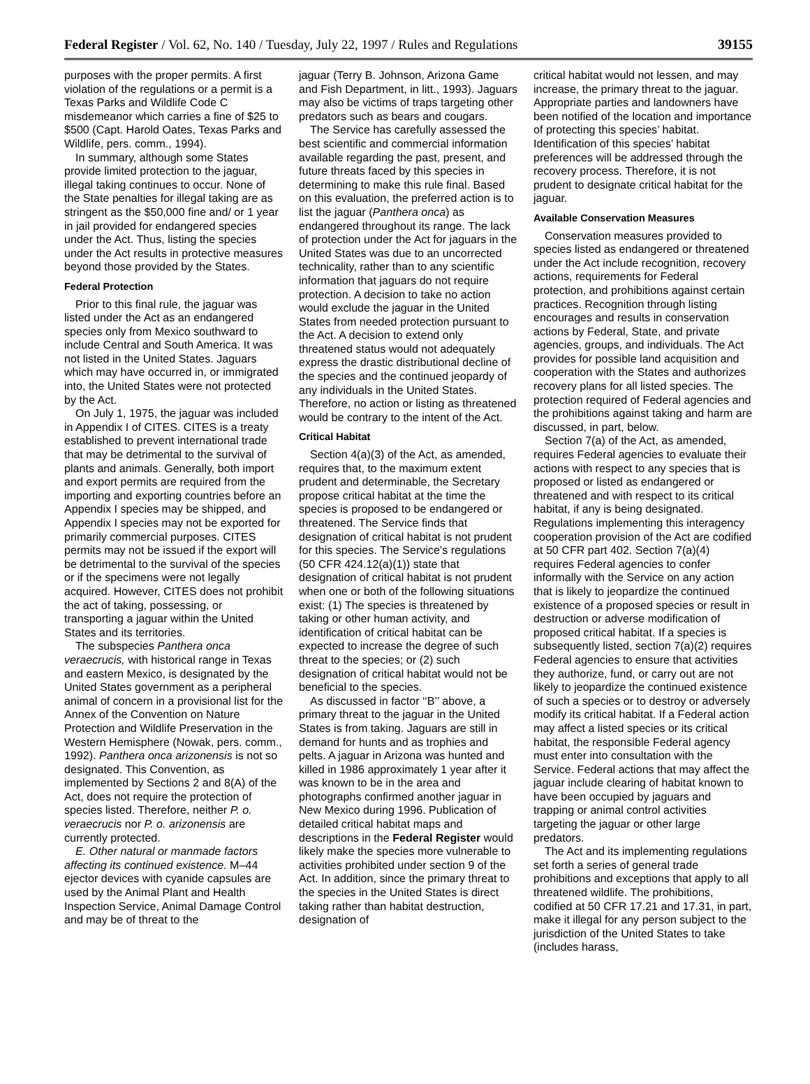Federal Register / Vol. 62, No. 140 / Tuesday, July 22, 1997 / Rules and Regulations 39155
purposes with the proper permits. A first violation of the regulations or a permit is a Texas Parks and Wildlife Code C misdemeanor which carries a fine of $25 to $500 (Capt. Harold Oates, Texas Parks and Wildlife, pers. comm., 1994).
In summary, although some States provide limited protection to the jaguar, illegal taking continues to occur. None of the State penalties for illegal taking are as stringent as the $50,000 fine and/ or 1 year in jail provided for endangered species under the Act. Thus, listing the species under the Act results in protective measures beyond those provided by the States.
Federal Protection
Prior to this final rule, the jaguar was listed under the Act as an endangered species only from Mexico southward to include Central and South America. It was not listed in the United States. Jaguars which may have occurred in, or immigrated into, the United States were not protected by the Act.
On July 1, 1975, the jaguar was included in Appendix I of CITES. CITES is a treaty established to prevent international trade that may be detrimental to the survival of plants and animals. Generally, both import and export permits are required from the importing and exporting countries before an Appendix I species may be shipped, and Appendix I species may not be exported for primarily commercial purposes. CITES permits may not be issued if the export will be detrimental to the survival of the species or if the specimens were not legally acquired. However, CITES does not prohibit the act of taking, possessing, or transporting a jaguar within the United States and its territories.
The subspecies Panthera onca veraecrucis, with historical range in Texas and eastern Mexico, is designated by the United States government as a peripheral animal of concern in a provisional list for the Annex of the Convention on Nature Protection and Wildlife Preservation in the Western Hemisphere (Nowak, pers. comm., 1992). Panthera onca arizonensis is not so designated. This Convention, as implemented by Sections 2 and 8(A) of the Act, does not require the protection of species listed. Therefore, neither P. o. veraecrucis nor P. o. arizonensis are currently protected.
E. Other natural or manmade factors affecting its continued existence. M–44 ejector devices with cyanide capsules are used by the Animal Plant and Health Inspection Service, Animal Damage Control and may be of threat to the
jaguar (Terry B. Johnson, Arizona Game and Fish Department, in litt., 1993). Jaguars may also be victims of traps targeting other predators such as bears and cougars.
The Service has carefully assessed the best scientific and commercial information available regarding the past, present, and future threats faced by this species in determining to make this rule final. Based on this evaluation, the preferred action is to list the jaguar (Panthera onca) as endangered throughout its range. The lack of protection under the Act for jaguars in the United States was due to an uncorrected technicality, rather than to any scientific information that jaguars do not require protection. A decision to take no action would exclude the jaguar in the United States from needed protection pursuant to the Act. A decision to extend only threatened status would not adequately express the drastic distributional decline of the species and the continued jeopardy of any individuals in the United States. Therefore, no action or listing as threatened would be contrary to the intent of the Act.
Critical Habitat
Section 4(a)(3) of the Act, as amended, requires that, to the maximum extent prudent and determinable, the Secretary propose critical habitat at the time the species is proposed to be endangered or threatened. The Service finds that designation of critical habitat is not prudent for this species. The Service’s regulations (50 CFR 424.12(a)(1)) state that designation of critical habitat is not prudent when one or both of the following situations exist: (1) The species is threatened by taking or other human activity, and identification of critical habitat can be expected to increase the degree of such threat to the species; or (2) such designation of critical habitat would not be beneficial to the species.
As discussed in factor ‘‘B’’ above, a primary threat to the jaguar in the United States is from taking. Jaguars are still in demand for hunts and as trophies and pelts. A jaguar in Arizona was hunted and killed in 1986 approximately 1 year after it was known to be in the area and photographs confirmed another jaguar in New Mexico during 1996. Publication of detailed critical habitat maps and descriptions in the Federal Register would likely make the species more vulnerable to activities prohibited under section 9 of the Act. In addition, since the primary threat to the species in the United States is direct taking rather than habitat destruction, designation of
critical habitat would not lessen, and may increase, the primary threat to the jaguar. Appropriate parties and landowners have been notified of the location and importance of protecting this species’ habitat. Identification of this species’ habitat preferences will be addressed through the recovery process. Therefore, it is not prudent to designate critical habitat for the jaguar.
Available Conservation Measures
Conservation measures provided to species listed as endangered or threatened under the Act include recognition, recovery actions, requirements for Federal protection, and prohibitions against certain practices. Recognition through listing encourages and results in conservation actions by Federal, State, and private agencies, groups, and individuals. The Act provides for possible land acquisition and cooperation with the States and authorizes recovery plans for all listed species. The protection required of Federal agencies and the prohibitions against taking and harm are discussed, in part, below.
Section 7(a) of the Act, as amended, requires Federal agencies to evaluate their actions with respect to any species that is proposed or listed as endangered or threatened and with respect to its critical habitat, if any is being designated. Regulations implementing this interagency cooperation provision of the Act are codified at 50 CFR part 402. Section 7(a)(4) requires Federal agencies to confer informally with the Service on any action that is likely to jeopardize the continued existence of a proposed species or result in destruction or adverse modification of proposed critical habitat. If a species is subsequently listed, section 7(a)(2) requires Federal agencies to ensure that activities they authorize, fund, or carry out are not likely to jeopardize the continued existence of such a species or to destroy or adversely modify its critical habitat. If a Federal action may affect a listed species or its critical habitat, the responsible Federal agency must enter into consultation with the Service. Federal actions that may affect the jaguar include clearing of habitat known to have been occupied by jaguars and trapping or animal control activities targeting the jaguar or other large predators.
The Act and its implementing regulations set forth a series of general trade prohibitions and exceptions that apply to all threatened wildlife. The prohibitions, codified at 50 CFR 17.21 and 17.31, in part, make it illegal for any person subject to the jurisdiction of the United States to take (includes harass,